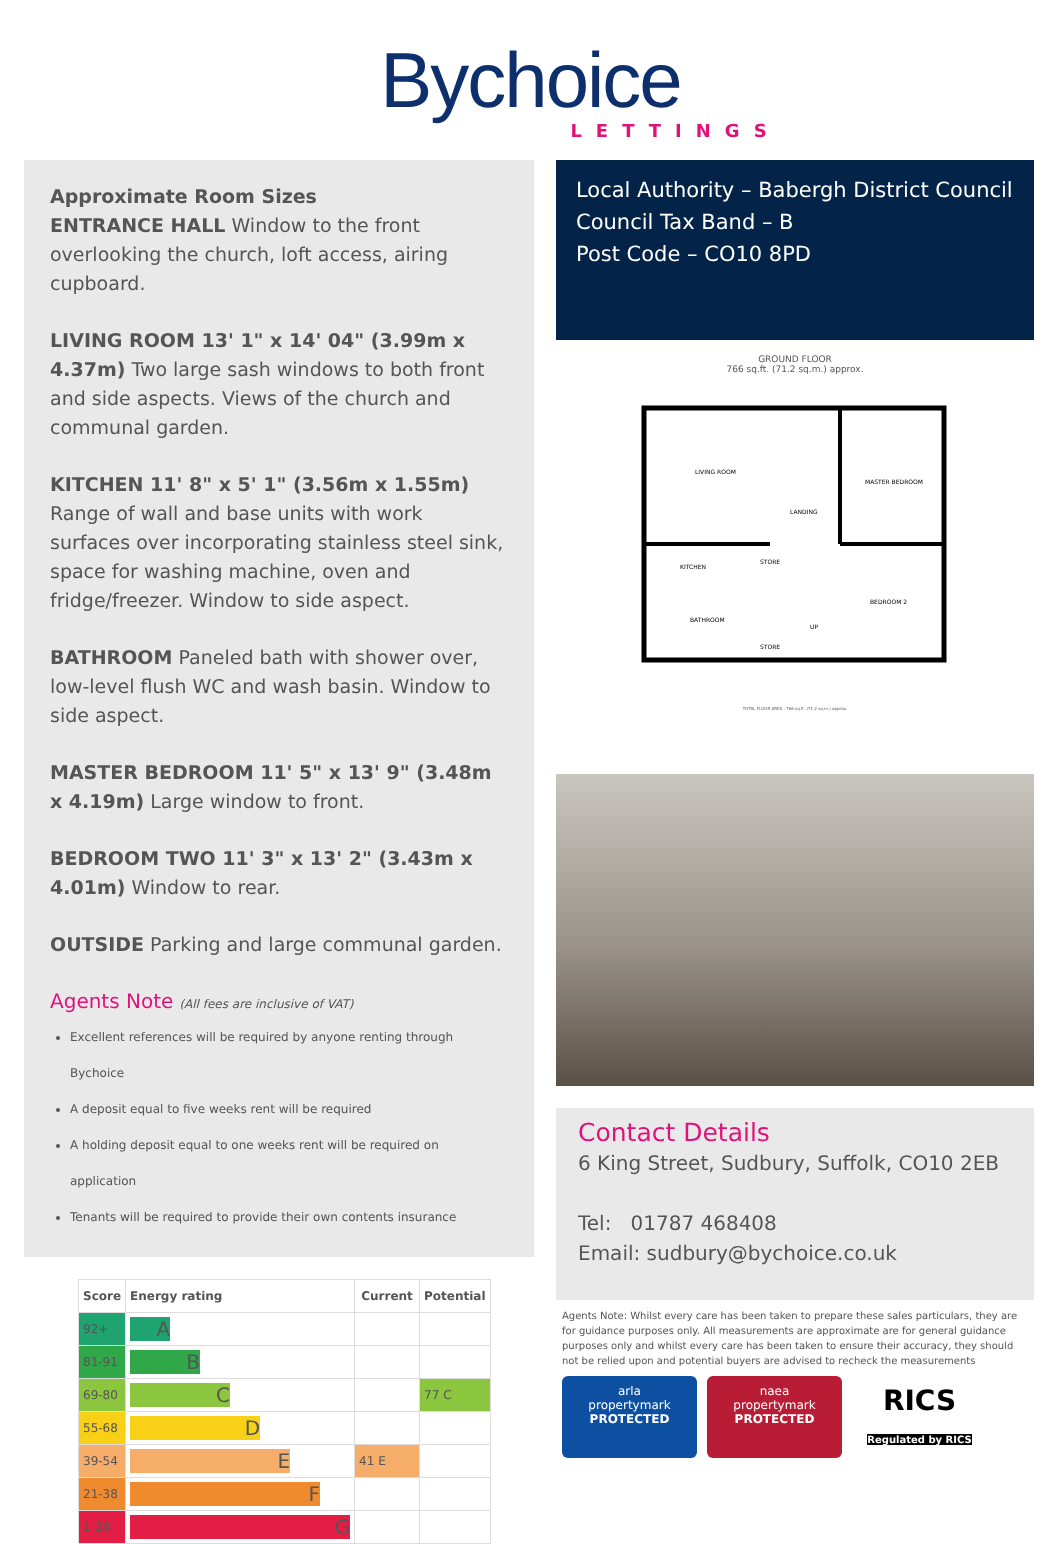Bychoice
LETTINGS
Approximate Room Sizes
ENTRANCE HALL Window to the front overlooking the church, loft access, airing cupboard.
LIVING ROOM 13' 1" x 14' 04" (3.99m x 4.37m) Two large sash windows to both front and side aspects. Views of the church and communal garden.
KITCHEN 11' 8" x 5' 1" (3.56m x 1.55m) Range of wall and base units with work surfaces over incorporating stainless steel sink, space for washing machine, oven and fridge/freezer. Window to side aspect.
BATHROOM Paneled bath with shower over, low-level flush WC and wash basin. Window to side aspect.
MASTER BEDROOM 11' 5" x 13' 9" (3.48m x 4.19m) Large window to front.
BEDROOM TWO 11' 3" x 13' 2" (3.43m x 4.01m) Window to rear.
OUTSIDE Parking and large communal garden.
Agents Note (All fees are inclusive of VAT)
Excellent references will be required by anyone renting through Bychoice
A deposit equal to five weeks rent will be required
A holding deposit equal to one weeks rent will be required on application
Tenants will be required to provide their own contents insurance
| Score | Energy rating | Current | Potential |
| --- | --- | --- | --- |
| 92+ | A | | |
| 81-91 | B | | |
| 69-80 | C | | 77 C |
| 55-68 | D | | |
| 39-54 | E | 41 E | |
| 21-38 | F | | |
| 1-20 | G | | |
Local Authority – Babergh District Council
Council Tax Band – B
Post Code – CO10 8PD
GROUND FLOOR
766 sq.ft. (71.2 sq.m.) approx.
LIVING ROOM
LANDING
MASTER BEDROOM
STORE
KITCHEN
BATHROOM
STORE
BEDROOM 2
UP
TOTAL FLOOR AREA : 766 sq.ft. (71.2 sq.m.) approx.
Contact Details
6 King Street, Sudbury, Suffolk, CO10 2EB
Tel: 01787 468408
Email: sudbury@bychoice.co.uk
Agents Note: Whilst every care has been taken to prepare these sales particulars, they are for guidance purposes only. All measurements are approximate are for general guidance purposes only and whilst every care has been taken to ensure their accuracy, they should not be relied upon and potential buyers are advised to recheck the measurements
arla
propertymark
PROTECTED
naea
propertymark
PROTECTED
RICS
Regulated by RICS